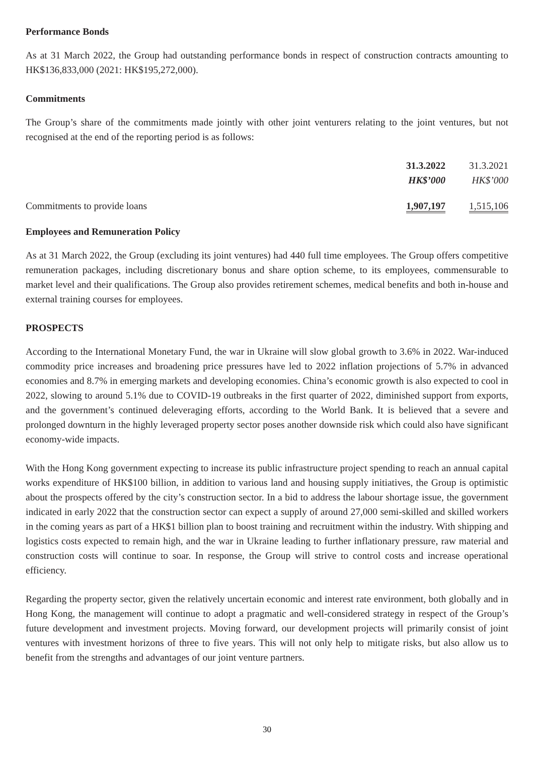Performance Bonds
As at 31 March 2022, the Group had outstanding performance bonds in respect of construction contracts amounting to HK$136,833,000 (2021: HK$195,272,000).
Commitments
The Group’s share of the commitments made jointly with other joint venturers relating to the joint ventures, but not recognised at the end of the reporting period is as follows:
| | 31.3.2022 | 31.3.2021 |
| --- | --- | --- |
| | HK$’000 | HK$’000 |
| Commitments to provide loans | 1,907,197 | 1,515,106 |
Employees and Remuneration Policy
As at 31 March 2022, the Group (excluding its joint ventures) had 440 full time employees. The Group offers competitive remuneration packages, including discretionary bonus and share option scheme, to its employees, commensurable to market level and their qualifications. The Group also provides retirement schemes, medical benefits and both in-house and external training courses for employees.
PROSPECTS
According to the International Monetary Fund, the war in Ukraine will slow global growth to 3.6% in 2022. War-induced commodity price increases and broadening price pressures have led to 2022 inflation projections of 5.7% in advanced economies and 8.7% in emerging markets and developing economies. China’s economic growth is also expected to cool in 2022, slowing to around 5.1% due to COVID-19 outbreaks in the first quarter of 2022, diminished support from exports, and the government’s continued deleveraging efforts, according to the World Bank. It is believed that a severe and prolonged downturn in the highly leveraged property sector poses another downside risk which could also have significant economy-wide impacts.
With the Hong Kong government expecting to increase its public infrastructure project spending to reach an annual capital works expenditure of HK$100 billion, in addition to various land and housing supply initiatives, the Group is optimistic about the prospects offered by the city’s construction sector. In a bid to address the labour shortage issue, the government indicated in early 2022 that the construction sector can expect a supply of around 27,000 semi-skilled and skilled workers in the coming years as part of a HK$1 billion plan to boost training and recruitment within the industry. With shipping and logistics costs expected to remain high, and the war in Ukraine leading to further inflationary pressure, raw material and construction costs will continue to soar. In response, the Group will strive to control costs and increase operational efficiency.
Regarding the property sector, given the relatively uncertain economic and interest rate environment, both globally and in Hong Kong, the management will continue to adopt a pragmatic and well-considered strategy in respect of the Group’s future development and investment projects. Moving forward, our development projects will primarily consist of joint ventures with investment horizons of three to five years. This will not only help to mitigate risks, but also allow us to benefit from the strengths and advantages of our joint venture partners.
30